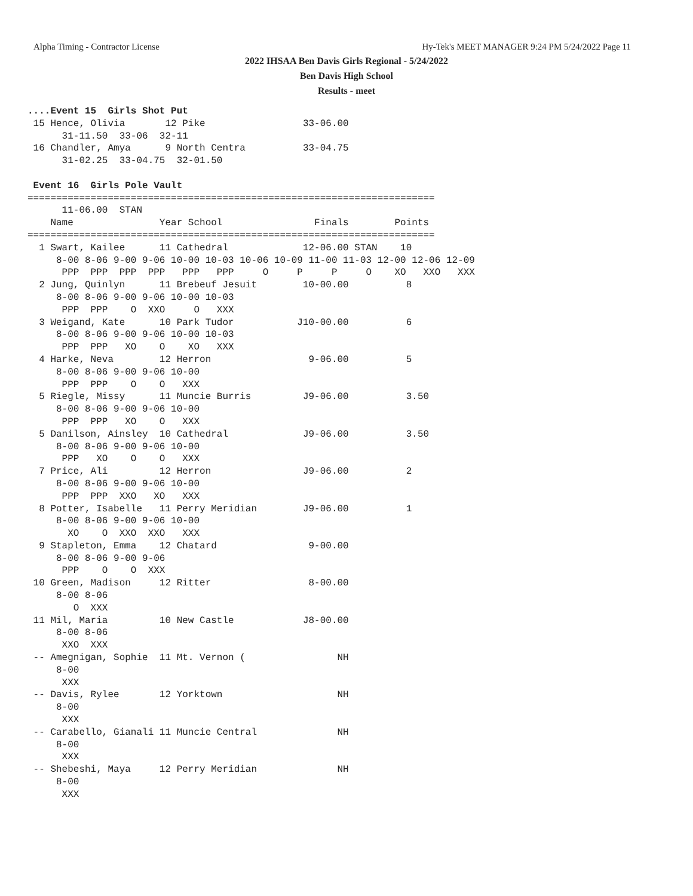Alpha Timing - Contractor License Hy-Tek's MEET MANAGER 9:24 PM 5/24/2022 Page 11
2022 IHSAA Ben Davis Girls Regional - 5/24/2022
Ben Davis High School
Results - meet
....Event 15  Girls Shot Put
 15 Hence, Olivia       12 Pike                 33-06.00
      31-11.50  33-06  32-11
 16 Chandler, Amya      9 North Centra          33-04.75
      31-02.25  33-04.75  32-01.50

 Event 16  Girls Pole Vault
=======================================================================
      11-06.00  STAN
    Name               Year School                Finals        Points
=======================================================================
  1 Swart, Kailee      11 Cathedral             12-06.00 STAN    10
     8-00 8-06 9-00 9-06 10-00 10-03 10-06 10-09 11-00 11-03 12-00 12-06 12-09
      PPP  PPP  PPP  PPP   PPP   PPP     O     P     P     O    XO   XXO   XXX
  2 Jung, Quinlyn      11 Brebeuf Jesuit        10-00.00          8
     8-00 8-06 9-00 9-06 10-00 10-03
      PPP  PPP    O  XXO     O   XXX
  3 Weigand, Kate      10 Park Tudor           J10-00.00          6
     8-00 8-06 9-00 9-06 10-00 10-03
      PPP  PPP   XO    O    XO   XXX
  4 Harke, Neva        12 Herron                 9-06.00          5
     8-00 8-06 9-00 9-06 10-00
      PPP  PPP    O    O   XXX
  5 Riegle, Missy      11 Muncie Burris         J9-06.00          3.50
     8-00 8-06 9-00 9-06 10-00
      PPP  PPP   XO    O   XXX
  5 Danilson, Ainsley  10 Cathedral             J9-06.00          3.50
     8-00 8-06 9-00 9-06 10-00
      PPP   XO    O    O   XXX
  7 Price, Ali         12 Herron                J9-06.00          2
     8-00 8-06 9-00 9-06 10-00
      PPP  PPP  XXO   XO   XXX
  8 Potter, Isabelle   11 Perry Meridian        J9-06.00          1
     8-00 8-06 9-00 9-06 10-00
       XO    O  XXO  XXO   XXX
  9 Stapleton, Emma    12 Chatard                9-00.00
     8-00 8-06 9-00 9-06
      PPP    O    O  XXX
 10 Green, Madison     12 Ritter                 8-00.00
     8-00 8-06
        O  XXX
 11 Mil, Maria         10 New Castle            J8-00.00
     8-00 8-06
      XXO  XXX
 -- Amegnigan, Sophie  11 Mt. Vernon (                NH
     8-00
      XXX
 -- Davis, Rylee       12 Yorktown                    NH
     8-00
      XXX
 -- Carabello, Gianali 11 Muncie Central              NH
     8-00
      XXX
 -- Shebeshi, Maya     12 Perry Meridian              NH
     8-00
      XXX